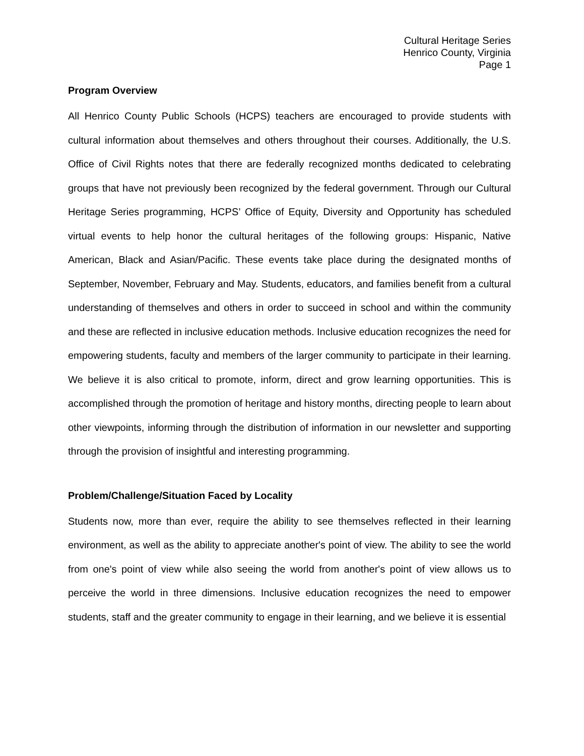Cultural Heritage Series
Henrico County, Virginia
Page 1
Program Overview
All Henrico County Public Schools (HCPS) teachers are encouraged to provide students with cultural information about themselves and others throughout their courses. Additionally, the U.S. Office of Civil Rights notes that there are federally recognized months dedicated to celebrating groups that have not previously been recognized by the federal government. Through our Cultural Heritage Series programming, HCPS’ Office of Equity, Diversity and Opportunity has scheduled virtual events to help honor the cultural heritages of the following groups: Hispanic, Native American, Black and Asian/Pacific. These events take place during the designated months of September, November, February and May. Students, educators, and families benefit from a cultural understanding of themselves and others in order to succeed in school and within the community and these are reflected in inclusive education methods. Inclusive education recognizes the need for empowering students, faculty and members of the larger community to participate in their learning. We believe it is also critical to promote, inform, direct and grow learning opportunities. This is accomplished through the promotion of heritage and history months, directing people to learn about other viewpoints, informing through the distribution of information in our newsletter and supporting through the provision of insightful and interesting programming.
Problem/Challenge/Situation Faced by Locality
Students now, more than ever, require the ability to see themselves reflected in their learning environment, as well as the ability to appreciate another's point of view. The ability to see the world from one's point of view while also seeing the world from another's point of view allows us to perceive the world in three dimensions. Inclusive education recognizes the need to empower students, staff and the greater community to engage in their learning, and we believe it is essential